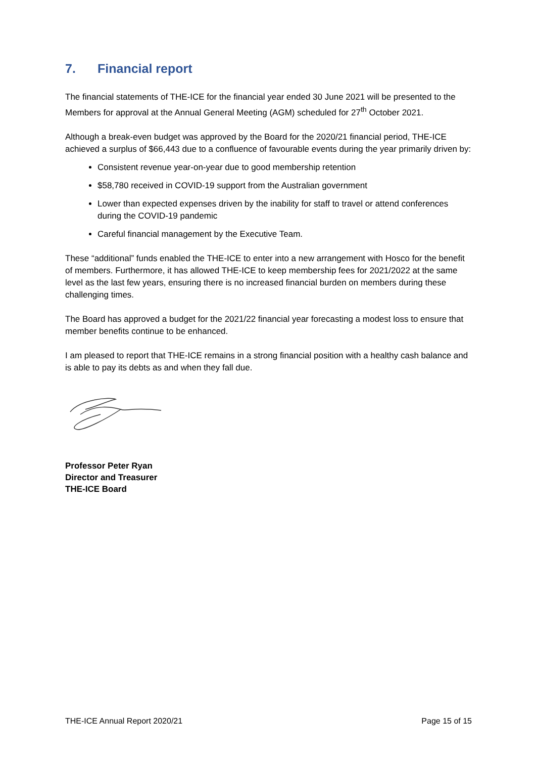7. Financial report
The financial statements of THE-ICE for the financial year ended 30 June 2021 will be presented to the Members for approval at the Annual General Meeting (AGM) scheduled for 27<sup>th</sup> October 2021.
Although a break-even budget was approved by the Board for the 2020/21 financial period, THE-ICE achieved a surplus of $66,443 due to a confluence of favourable events during the year primarily driven by:
Consistent revenue year-on-year due to good membership retention
$58,780 received in COVID-19 support from the Australian government
Lower than expected expenses driven by the inability for staff to travel or attend conferences during the COVID-19 pandemic
Careful financial management by the Executive Team.
These “additional” funds enabled the THE-ICE to enter into a new arrangement with Hosco for the benefit of members. Furthermore, it has allowed THE-ICE to keep membership fees for 2021/2022 at the same level as the last few years, ensuring there is no increased financial burden on members during these challenging times.
The Board has approved a budget for the 2021/22 financial year forecasting a modest loss to ensure that member benefits continue to be enhanced.
I am pleased to report that THE-ICE remains in a strong financial position with a healthy cash balance and is able to pay its debts as and when they fall due.
Professor Peter Ryan
Director and Treasurer
THE-ICE Board
THE-ICE Annual Report 2020/21 Page 15 of 15